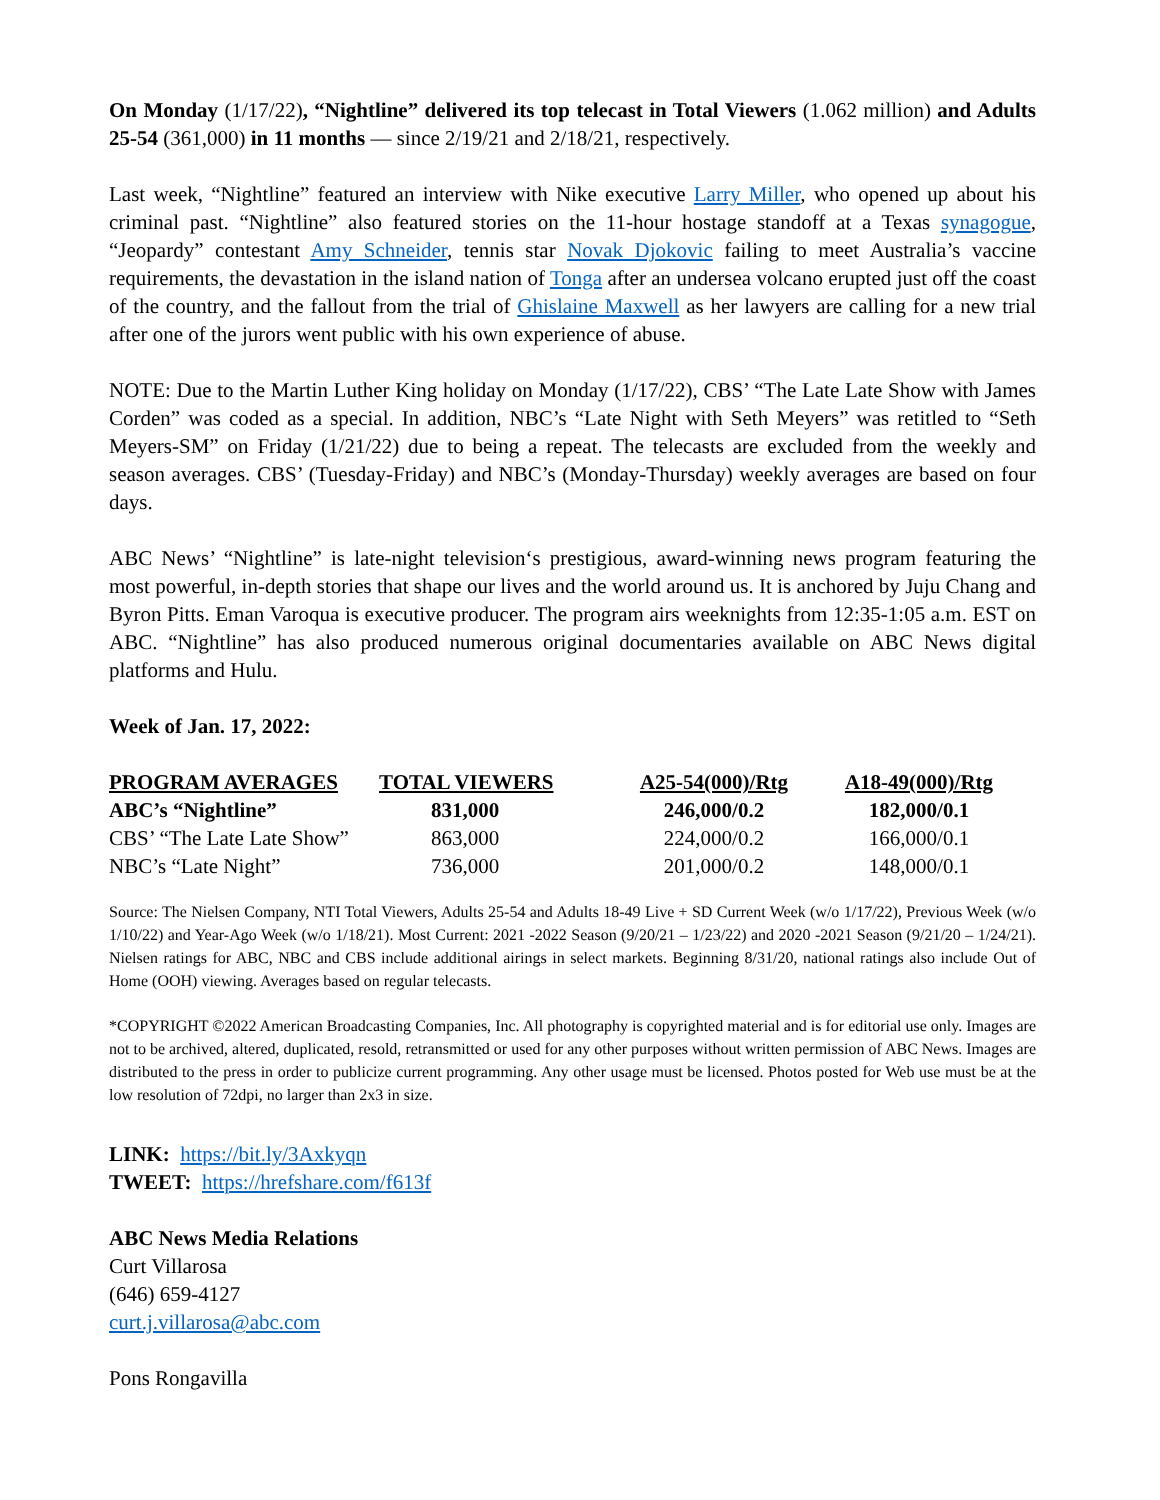On Monday (1/17/22), “Nightline” delivered its top telecast in Total Viewers (1.062 million) and Adults 25-54 (361,000) in 11 months — since 2/19/21 and 2/18/21, respectively.
Last week, “Nightline” featured an interview with Nike executive Larry Miller, who opened up about his criminal past. “Nightline” also featured stories on the 11-hour hostage standoff at a Texas synagogue, “Jeopardy” contestant Amy Schneider, tennis star Novak Djokovic failing to meet Australia’s vaccine requirements, the devastation in the island nation of Tonga after an undersea volcano erupted just off the coast of the country, and the fallout from the trial of Ghislaine Maxwell as her lawyers are calling for a new trial after one of the jurors went public with his own experience of abuse.
NOTE: Due to the Martin Luther King holiday on Monday (1/17/22), CBS’ “The Late Late Show with James Corden” was coded as a special. In addition, NBC’s “Late Night with Seth Meyers” was retitled to “Seth Meyers-SM” on Friday (1/21/22) due to being a repeat. The telecasts are excluded from the weekly and season averages. CBS’ (Tuesday-Friday) and NBC’s (Monday-Thursday) weekly averages are based on four days.
ABC News’ “Nightline” is late-night television‘s prestigious, award-winning news program featuring the most powerful, in-depth stories that shape our lives and the world around us. It is anchored by Juju Chang and Byron Pitts. Eman Varoqua is executive producer. The program airs weeknights from 12:35-1:05 a.m. EST on ABC. “Nightline” has also produced numerous original documentaries available on ABC News digital platforms and Hulu.
Week of Jan. 17, 2022:
| PROGRAM AVERAGES | TOTAL VIEWERS | A25-54(000)/Rtg | A18-49(000)/Rtg |
| --- | --- | --- | --- |
| ABC’s “Nightline” | 831,000 | 246,000/0.2 | 182,000/0.1 |
| CBS’ “The Late Late Show” | 863,000 | 224,000/0.2 | 166,000/0.1 |
| NBC’s “Late Night” | 736,000 | 201,000/0.2 | 148,000/0.1 |
Source: The Nielsen Company, NTI Total Viewers, Adults 25-54 and Adults 18-49 Live + SD Current Week (w/o 1/17/22), Previous Week (w/o 1/10/22) and Year-Ago Week (w/o 1/18/21). Most Current: 2021 -2022 Season (9/20/21 – 1/23/22) and 2020 -2021 Season (9/21/20 – 1/24/21). Nielsen ratings for ABC, NBC and CBS include additional airings in select markets. Beginning 8/31/20, national ratings also include Out of Home (OOH) viewing. Averages based on regular telecasts.
*COPYRIGHT ©2022 American Broadcasting Companies, Inc. All photography is copyrighted material and is for editorial use only. Images are not to be archived, altered, duplicated, resold, retransmitted or used for any other purposes without written permission of ABC News. Images are distributed to the press in order to publicize current programming. Any other usage must be licensed. Photos posted for Web use must be at the low resolution of 72dpi, no larger than 2x3 in size.
LINK: https://bit.ly/3Axkyqn
TWEET: https://hrefshare.com/f613f
ABC News Media Relations
Curt Villarosa
(646) 659-4127
curt.j.villarosa@abc.com
Pons Rongavilla